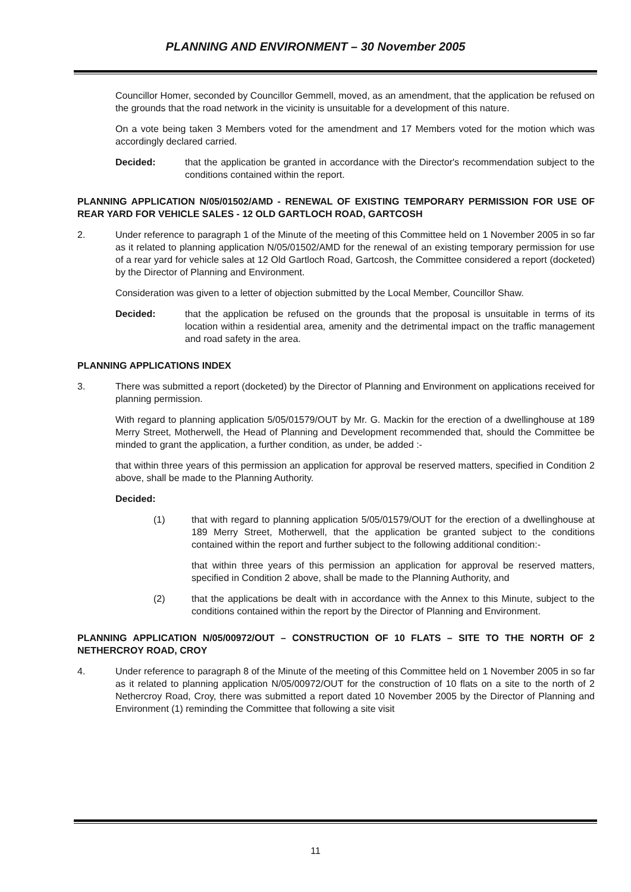PLANNING AND ENVIRONMENT – 30 November 2005
Councillor Homer, seconded by Councillor Gemmell, moved, as an amendment, that the application be refused on the grounds that the road network in the vicinity is unsuitable for a development of this nature.
On a vote being taken 3 Members voted for the amendment and 17 Members voted for the motion which was accordingly declared carried.
Decided: that the application be granted in accordance with the Director's recommendation subject to the conditions contained within the report.
PLANNING APPLICATION N/05/01502/AMD - RENEWAL OF EXISTING TEMPORARY PERMISSION FOR USE OF REAR YARD FOR VEHICLE SALES - 12 OLD GARTLOCH ROAD, GARTCOSH
2. Under reference to paragraph 1 of the Minute of the meeting of this Committee held on 1 November 2005 in so far as it related to planning application N/05/01502/AMD for the renewal of an existing temporary permission for use of a rear yard for vehicle sales at 12 Old Gartloch Road, Gartcosh, the Committee considered a report (docketed) by the Director of Planning and Environment.
Consideration was given to a letter of objection submitted by the Local Member, Councillor Shaw.
Decided: that the application be refused on the grounds that the proposal is unsuitable in terms of its location within a residential area, amenity and the detrimental impact on the traffic management and road safety in the area.
PLANNING APPLICATIONS INDEX
3. There was submitted a report (docketed) by the Director of Planning and Environment on applications received for planning permission.
With regard to planning application 5/05/01579/OUT by Mr. G. Mackin for the erection of a dwellinghouse at 189 Merry Street, Motherwell, the Head of Planning and Development recommended that, should the Committee be minded to grant the application, a further condition, as under, be added :-
that within three years of this permission an application for approval be reserved matters, specified in Condition 2 above, shall be made to the Planning Authority.
Decided:
(1) that with regard to planning application 5/05/01579/OUT for the erection of a dwellinghouse at 189 Merry Street, Motherwell, that the application be granted subject to the conditions contained within the report and further subject to the following additional condition:-
that within three years of this permission an application for approval be reserved matters, specified in Condition 2 above, shall be made to the Planning Authority, and
(2) that the applications be dealt with in accordance with the Annex to this Minute, subject to the conditions contained within the report by the Director of Planning and Environment.
PLANNING APPLICATION N/05/00972/OUT – CONSTRUCTION OF 10 FLATS – SITE TO THE NORTH OF 2 NETHERCROY ROAD, CROY
4. Under reference to paragraph 8 of the Minute of the meeting of this Committee held on 1 November 2005 in so far as it related to planning application N/05/00972/OUT for the construction of 10 flats on a site to the north of 2 Nethercroy Road, Croy, there was submitted a report dated 10 November 2005 by the Director of Planning and Environment (1) reminding the Committee that following a site visit
11